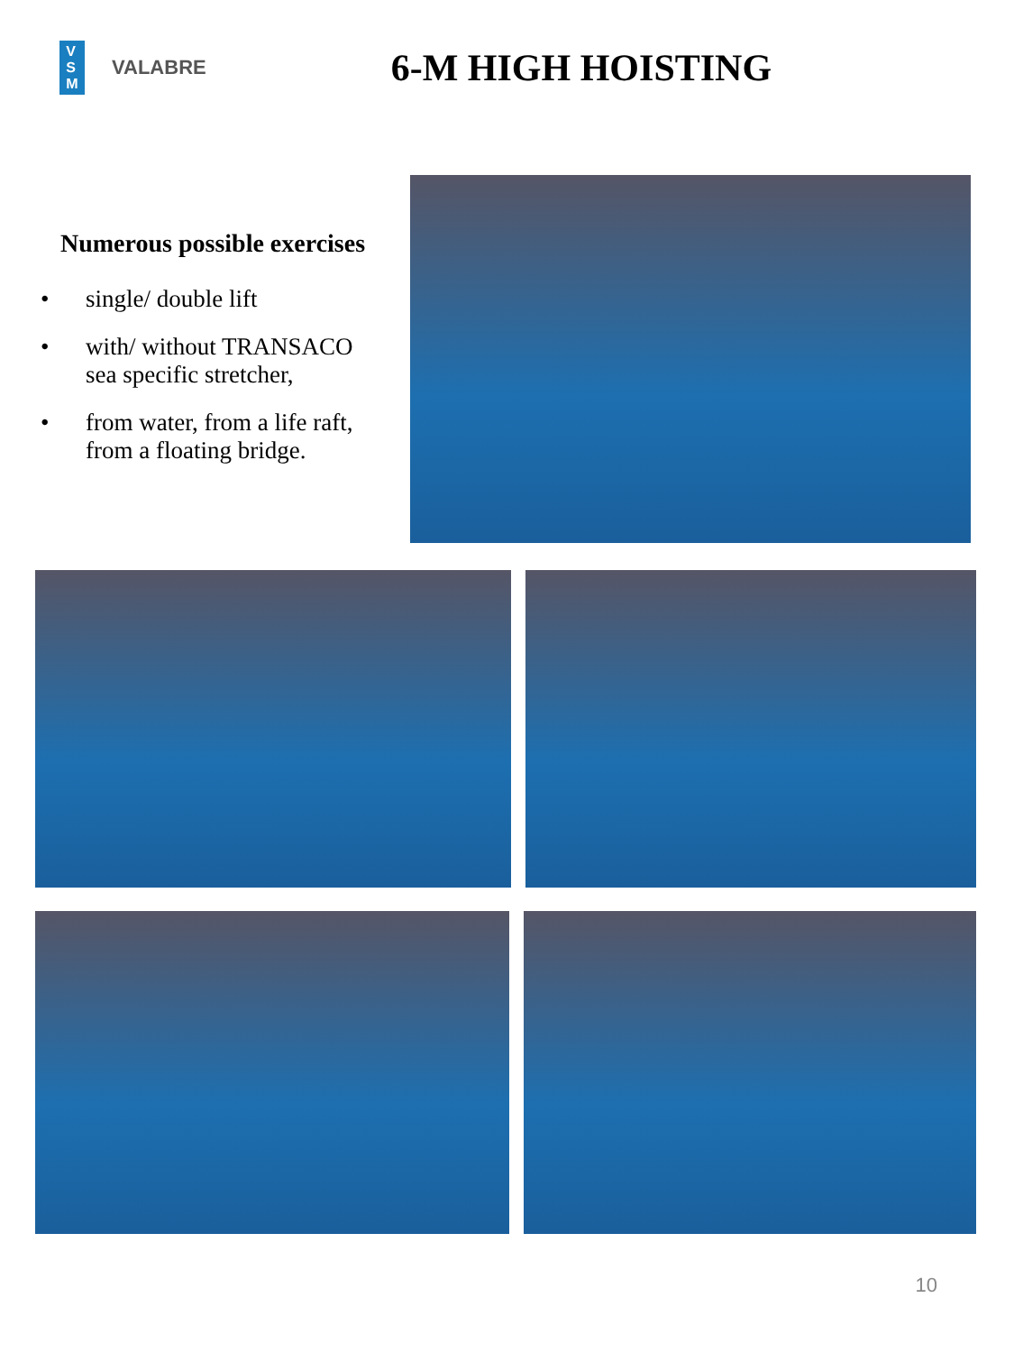V
S
M
VALABRE
6-M HIGH HOISTING
Numerous possible exercises
• single/ double lift
• with/ without TRANSACO
sea specific stretcher,
• from water, from a life raft,
from a floating bridge.
10